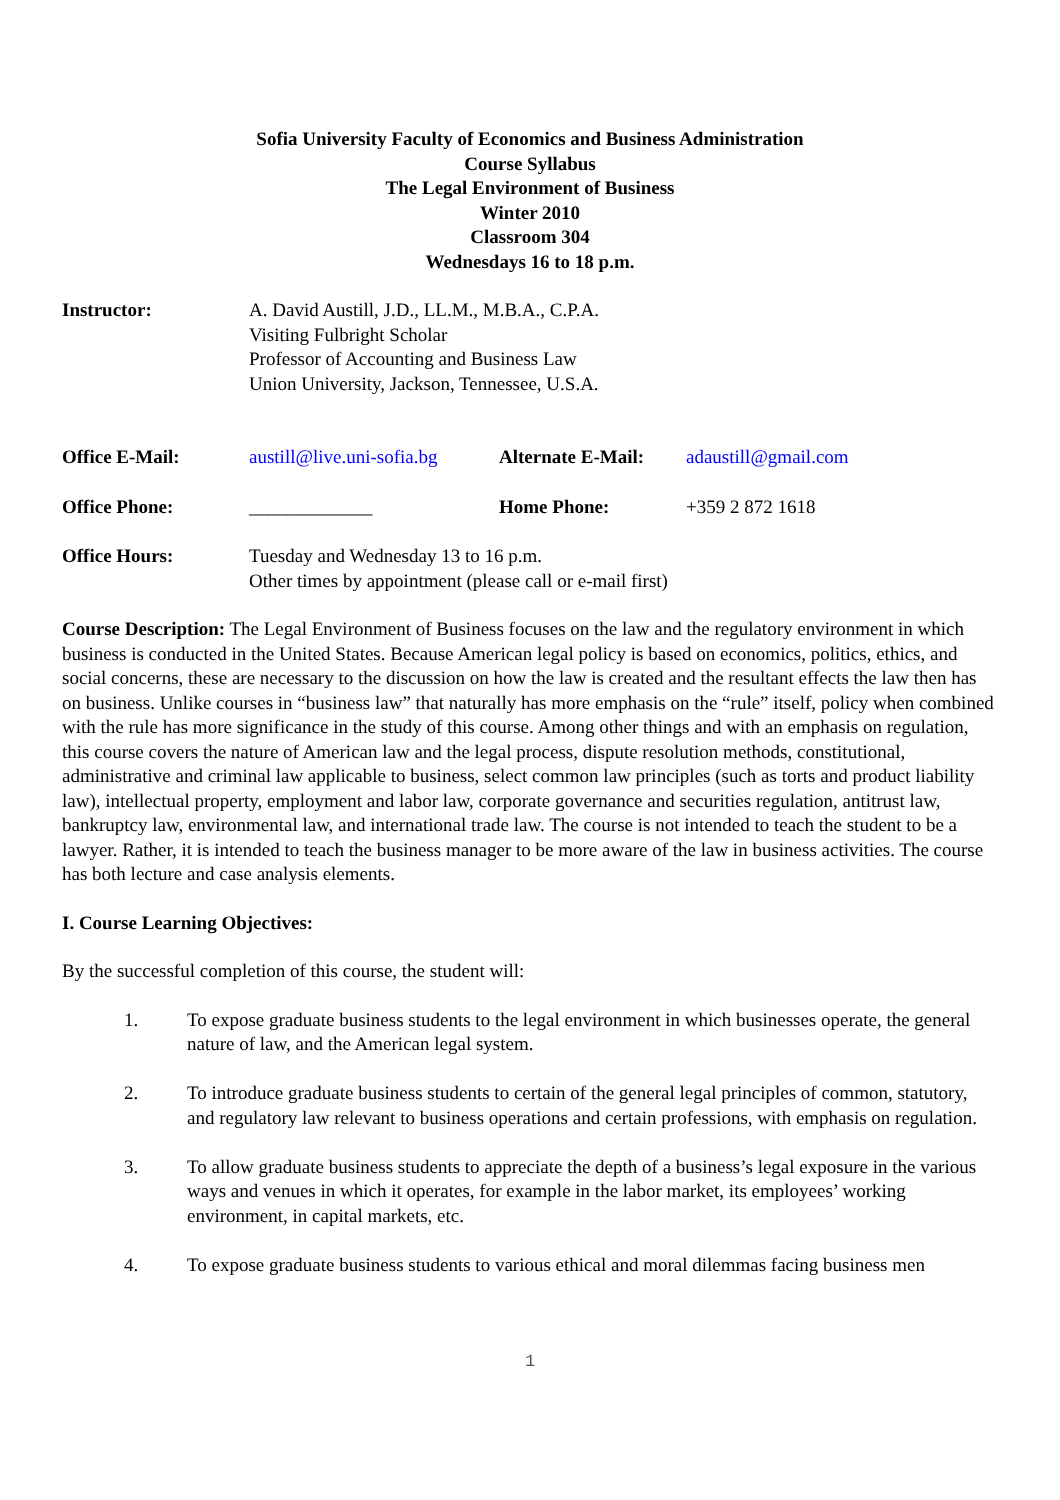Sofia University Faculty of Economics and Business Administration
Course Syllabus
The Legal Environment of Business
Winter 2010
Classroom 304
Wednesdays 16 to 18 p.m.
Instructor: A. David Austill, J.D., LL.M., M.B.A., C.P.A.
Visiting Fulbright Scholar
Professor of Accounting and Business Law
Union University, Jackson, Tennessee, U.S.A.
Office E-Mail: austill@live.uni-sofia.bg
Alternate E-Mail:
adaustill@gmail.com
Office Phone: _____________ Home Phone: +359 2 872 1618
Office Hours: Tuesday and Wednesday 13 to 16 p.m.
Other times by appointment (please call or e-mail first)
Course Description: The Legal Environment of Business focuses on the law and the regulatory environment in which business is conducted in the United States. Because American legal policy is based on economics, politics, ethics, and social concerns, these are necessary to the discussion on how the law is created and the resultant effects the law then has on business. Unlike courses in “business law” that naturally has more emphasis on the “rule” itself, policy when combined with the rule has more significance in the study of this course. Among other things and with an emphasis on regulation, this course covers the nature of American law and the legal process, dispute resolution methods, constitutional, administrative and criminal law applicable to business, select common law principles (such as torts and product liability law), intellectual property, employment and labor law, corporate governance and securities regulation, antitrust law, bankruptcy law, environmental law, and international trade law. The course is not intended to teach the student to be a lawyer. Rather, it is intended to teach the business manager to be more aware of the law in business activities. The course has both lecture and case analysis elements.
I. Course Learning Objectives:
By the successful completion of this course, the student will:
1. To expose graduate business students to the legal environment in which businesses operate, the general nature of law, and the American legal system.
2. To introduce graduate business students to certain of the general legal principles of common, statutory, and regulatory law relevant to business operations and certain professions, with emphasis on regulation.
3. To allow graduate business students to appreciate the depth of a business’s legal exposure in the various ways and venues in which it operates, for example in the labor market, its employees’ working environment, in capital markets, etc.
4. To expose graduate business students to various ethical and moral dilemmas facing business men
1